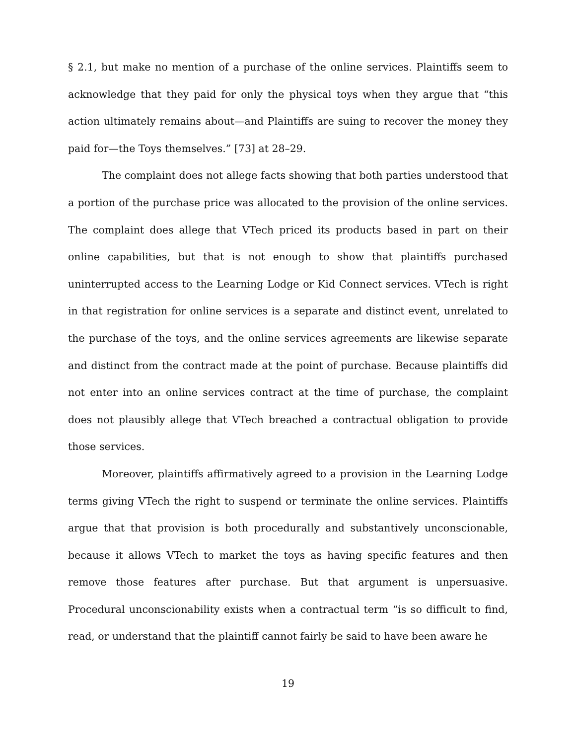§ 2.1, but make no mention of a purchase of the online services. Plaintiffs seem to acknowledge that they paid for only the physical toys when they argue that “this action ultimately remains about—and Plaintiffs are suing to recover the money they paid for—the Toys themselves.” [73] at 28–29.
The complaint does not allege facts showing that both parties understood that a portion of the purchase price was allocated to the provision of the online services. The complaint does allege that VTech priced its products based in part on their online capabilities, but that is not enough to show that plaintiffs purchased uninterrupted access to the Learning Lodge or Kid Connect services. VTech is right in that registration for online services is a separate and distinct event, unrelated to the purchase of the toys, and the online services agreements are likewise separate and distinct from the contract made at the point of purchase. Because plaintiffs did not enter into an online services contract at the time of purchase, the complaint does not plausibly allege that VTech breached a contractual obligation to provide those services.
Moreover, plaintiffs affirmatively agreed to a provision in the Learning Lodge terms giving VTech the right to suspend or terminate the online services. Plaintiffs argue that that provision is both procedurally and substantively unconscionable, because it allows VTech to market the toys as having specific features and then remove those features after purchase. But that argument is unpersuasive. Procedural unconscionability exists when a contractual term “is so difficult to find, read, or understand that the plaintiff cannot fairly be said to have been aware he
19